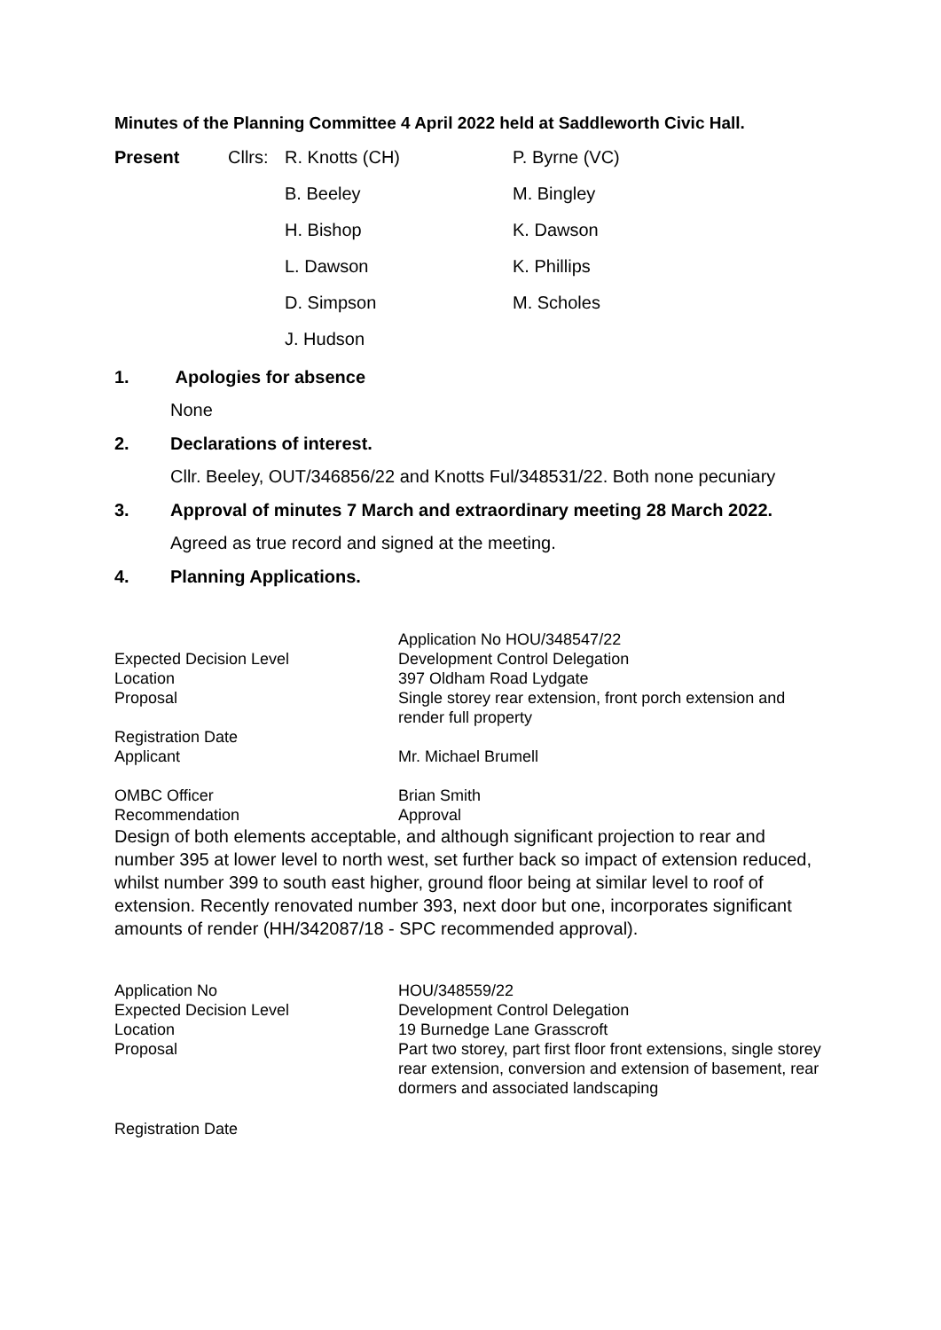Minutes of the Planning Committee 4 April 2022 held at Saddleworth Civic Hall.
| Present | Cllrs: | R. Knotts (CH) | P. Byrne (VC) |
| | | B. Beeley | M. Bingley |
| | | H. Bishop | K. Dawson |
| | | L. Dawson | K. Phillips |
| | | D. Simpson | M. Scholes |
| | | J. Hudson | |
1. Apologies for absence
None
2. Declarations of interest.
Cllr. Beeley, OUT/346856/22 and Knotts Ful/348531/22. Both none pecuniary
3. Approval of minutes 7 March and extraordinary meeting 28 March 2022.
Agreed as true record and signed at the meeting.
4. Planning Applications.
| | Application No HOU/348547/22 |
| Expected Decision Level | Development Control Delegation |
| Location | 397 Oldham Road Lydgate |
| Proposal | Single storey rear extension, front porch extension and render full property |
| Registration Date | |
| Applicant | Mr. Michael Brumell |
| OMBC Officer | Brian Smith |
| Recommendation | Approval |
Design of both elements acceptable, and although significant projection to rear and number 395 at lower level to north west, set further back so impact of extension reduced, whilst number 399 to south east higher, ground floor being at similar level to roof of extension. Recently renovated number 393, next door but one, incorporates significant amounts of render (HH/342087/18 - SPC recommended approval).
| Application No | HOU/348559/22 |
| Expected Decision Level | Development Control Delegation |
| Location | 19 Burnedge Lane Grasscroft |
| Proposal | Part two storey, part first floor front extensions, single storey rear extension, conversion and extension of basement, rear dormers and associated landscaping |
| Registration Date | |